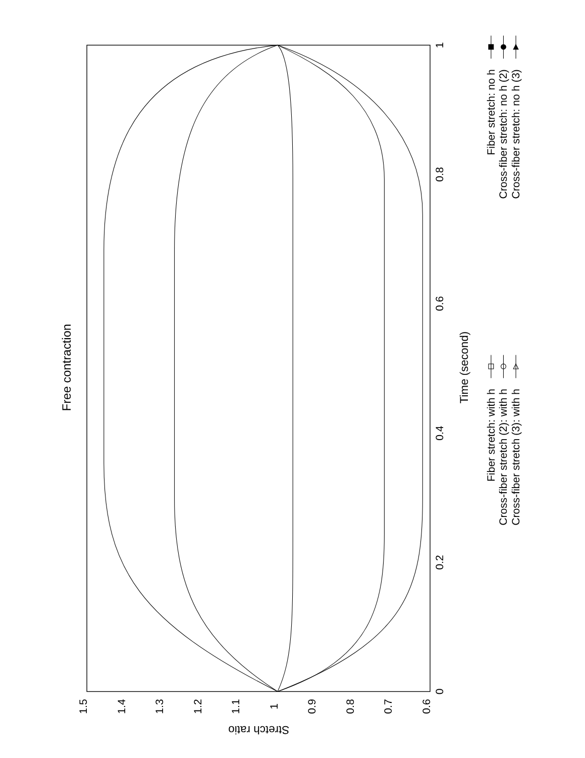Free contraction
Time (second)
Stretch ratio
0
0.2
0.4
0.6
0.8
1
1.5
1.4
1.3
1.2
1.1
1
0.9
0.8
0.7
0.6
Fiber stretch: with h
Cross-fiber stretch (2): with h
Cross-fiber stretch (3): with h
Fiber stretch: no h
Cross-fiber stretch: no h (2)
Cross-fiber stretch: no h (3)